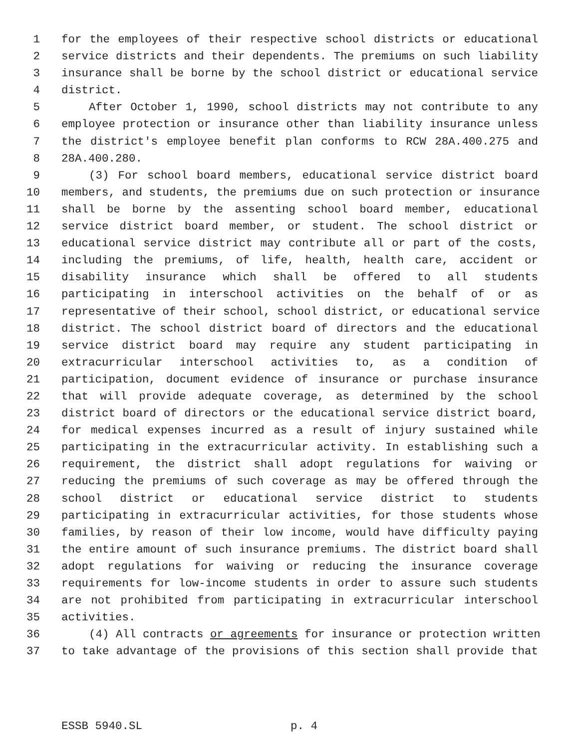1 for the employees of their respective school districts or educational
2 service districts and their dependents. The premiums on such liability
3 insurance shall be borne by the school district or educational service
4 district.
5 After October 1, 1990, school districts may not contribute to any
6 employee protection or insurance other than liability insurance unless
7 the district's employee benefit plan conforms to RCW 28A.400.275 and
8 28A.400.280.
9 (3) For school board members, educational service district board
10 members, and students, the premiums due on such protection or insurance
11 shall be borne by the assenting school board member, educational
12 service district board member, or student. The school district or
13 educational service district may contribute all or part of the costs,
14 including the premiums, of life, health, health care, accident or
15 disability insurance which shall be offered to all students
16 participating in interschool activities on the behalf of or as
17 representative of their school, school district, or educational service
18 district. The school district board of directors and the educational
19 service district board may require any student participating in
20 extracurricular interschool activities to, as a condition of
21 participation, document evidence of insurance or purchase insurance
22 that will provide adequate coverage, as determined by the school
23 district board of directors or the educational service district board,
24 for medical expenses incurred as a result of injury sustained while
25 participating in the extracurricular activity. In establishing such a
26 requirement, the district shall adopt regulations for waiving or
27 reducing the premiums of such coverage as may be offered through the
28 school district or educational service district to students
29 participating in extracurricular activities, for those students whose
30 families, by reason of their low income, would have difficulty paying
31 the entire amount of such insurance premiums. The district board shall
32 adopt regulations for waiving or reducing the insurance coverage
33 requirements for low-income students in order to assure such students
34 are not prohibited from participating in extracurricular interschool
35 activities.
36 (4) All contracts or agreements for insurance or protection written
37 to take advantage of the provisions of this section shall provide that
ESSB 5940.SL p. 4